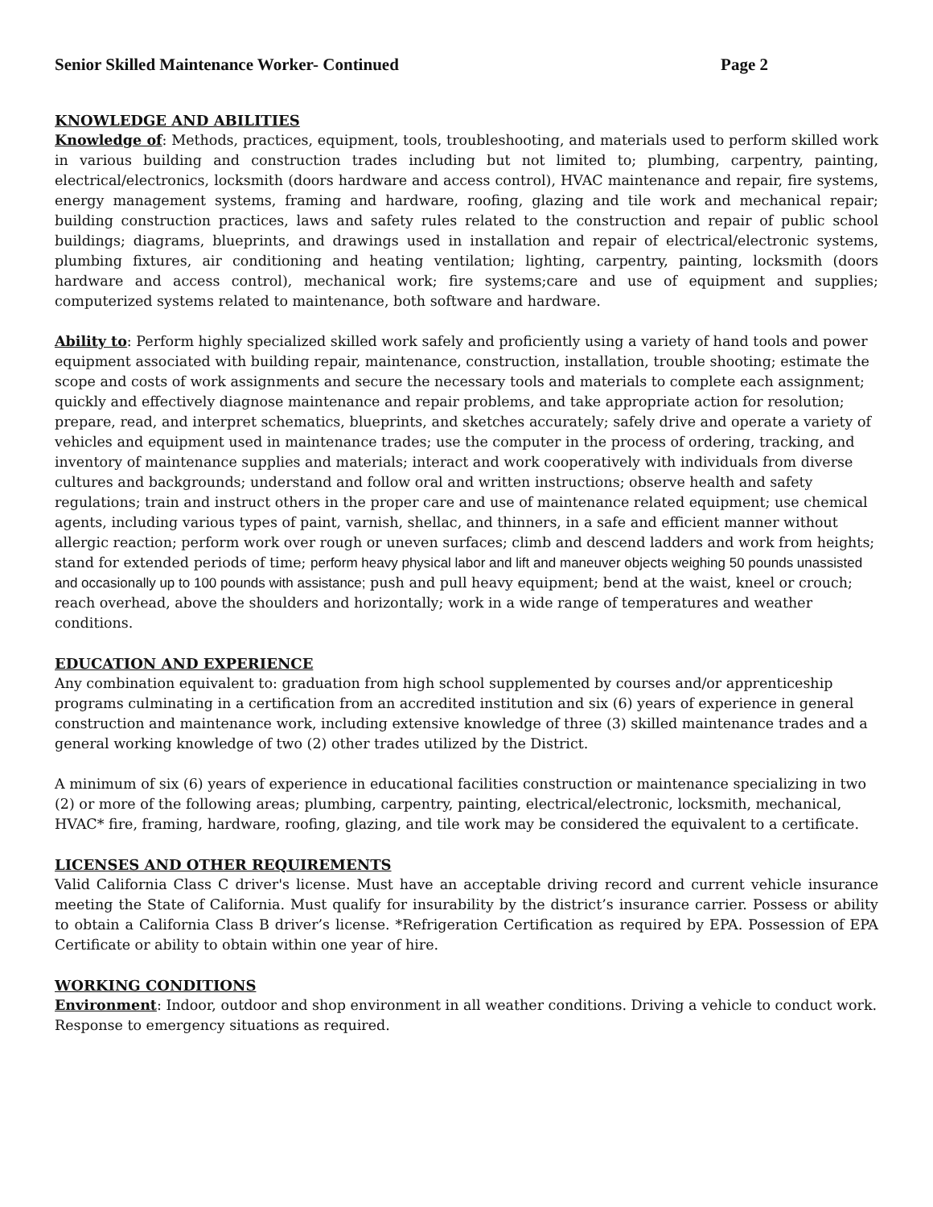Senior Skilled Maintenance Worker- Continued Page 2
KNOWLEDGE AND ABILITIES
Knowledge of: Methods, practices, equipment, tools, troubleshooting, and materials used to perform skilled work in various building and construction trades including but not limited to; plumbing, carpentry, painting, electrical/electronics, locksmith (doors hardware and access control), HVAC maintenance and repair, fire systems, energy management systems, framing and hardware, roofing, glazing and tile work and mechanical repair; building construction practices, laws and safety rules related to the construction and repair of public school buildings; diagrams, blueprints, and drawings used in installation and repair of electrical/electronic systems, plumbing fixtures, air conditioning and heating ventilation; lighting, carpentry, painting, locksmith (doors hardware and access control), mechanical work; fire systems;care and use of equipment and supplies; computerized systems related to maintenance, both software and hardware.
Ability to: Perform highly specialized skilled work safely and proficiently using a variety of hand tools and power equipment associated with building repair, maintenance, construction, installation, trouble shooting; estimate the scope and costs of work assignments and secure the necessary tools and materials to complete each assignment; quickly and effectively diagnose maintenance and repair problems, and take appropriate action for resolution; prepare, read, and interpret schematics, blueprints, and sketches accurately; safely drive and operate a variety of vehicles and equipment used in maintenance trades; use the computer in the process of ordering, tracking, and inventory of maintenance supplies and materials; interact and work cooperatively with individuals from diverse cultures and backgrounds; understand and follow oral and written instructions; observe health and safety regulations; train and instruct others in the proper care and use of maintenance related equipment; use chemical agents, including various types of paint, varnish, shellac, and thinners, in a safe and efficient manner without allergic reaction; perform work over rough or uneven surfaces; climb and descend ladders and work from heights; stand for extended periods of time; perform heavy physical labor and lift and maneuver objects weighing 50 pounds unassisted and occasionally up to 100 pounds with assistance; push and pull heavy equipment; bend at the waist, kneel or crouch; reach overhead, above the shoulders and horizontally; work in a wide range of temperatures and weather conditions.
EDUCATION AND EXPERIENCE
Any combination equivalent to: graduation from high school supplemented by courses and/or apprenticeship programs culminating in a certification from an accredited institution and six (6) years of experience in general construction and maintenance work, including extensive knowledge of three (3) skilled maintenance trades and a general working knowledge of two (2) other trades utilized by the District.
A minimum of six (6) years of experience in educational facilities construction or maintenance specializing in two (2) or more of the following areas; plumbing, carpentry, painting, electrical/electronic, locksmith, mechanical, HVAC* fire, framing, hardware, roofing, glazing, and tile work may be considered the equivalent to a certificate.
LICENSES AND OTHER REQUIREMENTS
Valid California Class C driver's license. Must have an acceptable driving record and current vehicle insurance meeting the State of California. Must qualify for insurability by the district’s insurance carrier. Possess or ability to obtain a California Class B driver’s license. *Refrigeration Certification as required by EPA. Possession of EPA Certificate or ability to obtain within one year of hire.
WORKING CONDITIONS
Environment: Indoor, outdoor and shop environment in all weather conditions. Driving a vehicle to conduct work. Response to emergency situations as required.